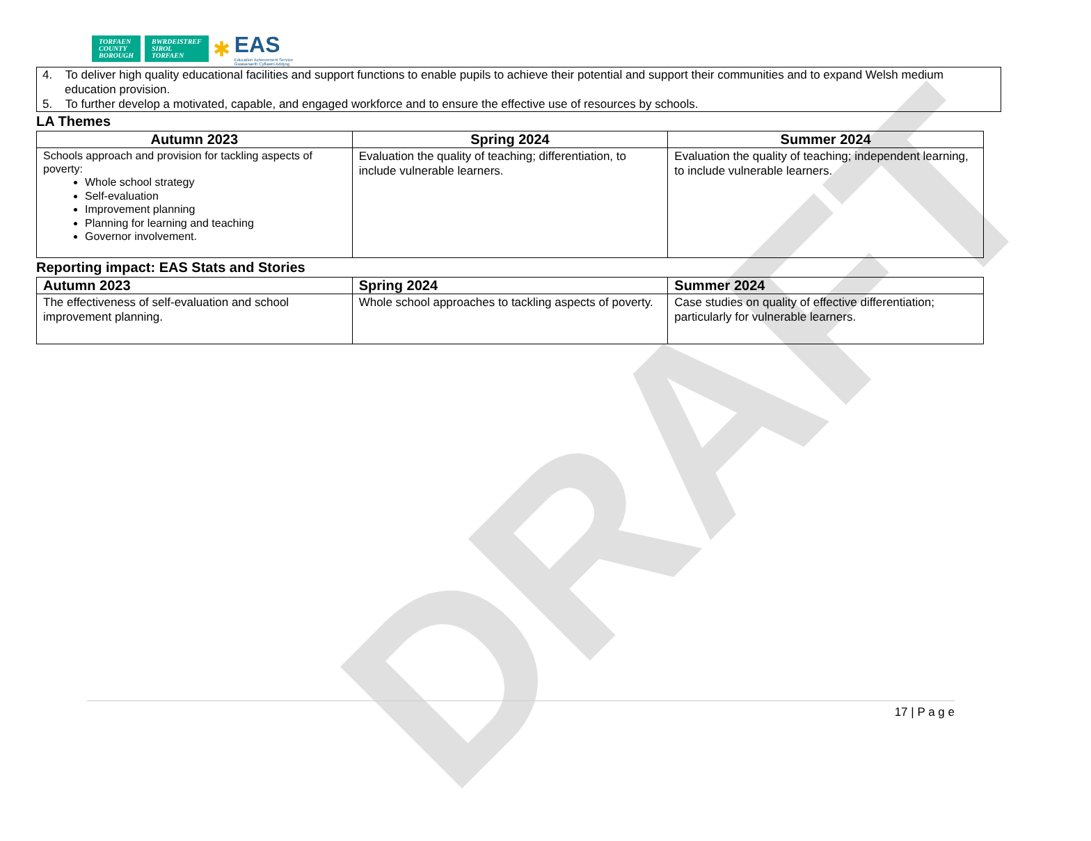DRAFT
TORFAEN
COUNTY
BOROUGH
BWRDEISTREF
SIROL
TORFAEN
✱
EAS
Education Achievement Service
Gwasanaeth Cyflawni Addysg
4. To deliver high quality educational facilities and support functions to enable pupils to achieve their potential and support their communities and to expand Welsh medium education provision.
5. To further develop a motivated, capable, and engaged workforce and to ensure the effective use of resources by schools.
LA Themes
| Autumn 2023 | Spring 2024 | Summer 2024 |
| --- | --- | --- |
| Schools approach and provision for tackling aspects of poverty: Whole school strategy Self-evaluation Improvement planning Planning for learning and teaching Governor involvement. | Evaluation the quality of teaching; differentiation, to include vulnerable learners. | Evaluation the quality of teaching; independent learning, to include vulnerable learners. |
Reporting impact: EAS Stats and Stories
| Autumn 2023 | Spring 2024 | Summer 2024 |
| --- | --- | --- |
| The effectiveness of self-evaluation and school improvement planning. | Whole school approaches to tackling aspects of poverty. | Case studies on quality of effective differentiation; particularly for vulnerable learners. |
17 | P a g e